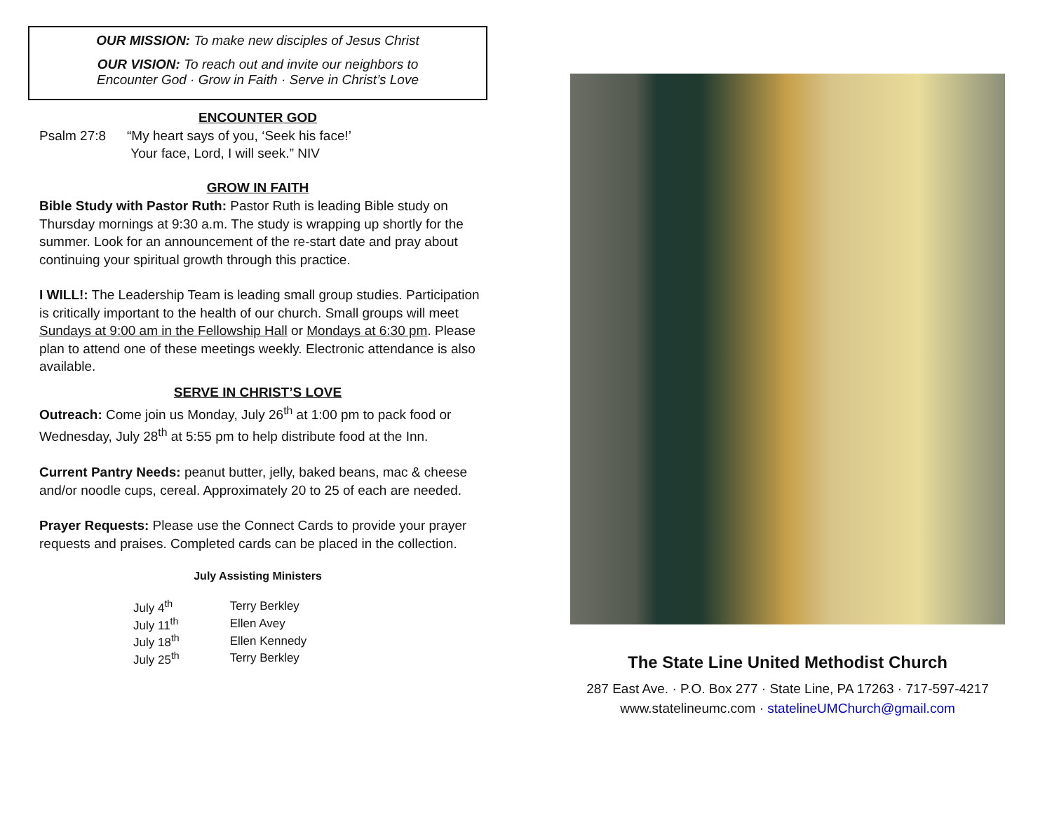OUR MISSION: To make new disciples of Jesus Christ
OUR VISION: To reach out and invite our neighbors to
Encounter God · Grow in Faith · Serve in Christ’s Love
ENCOUNTER GOD
Psalm 27:8 “My heart says of you, ‘Seek his face!’
Your face, Lord, I will seek.” NIV
GROW IN FAITH
Bible Study with Pastor Ruth: Pastor Ruth is leading Bible study on Thursday mornings at 9:30 a.m. The study is wrapping up shortly for the summer. Look for an announcement of the re-start date and pray about continuing your spiritual growth through this practice.
I WILL!: The Leadership Team is leading small group studies. Participation is critically important to the health of our church. Small groups will meet Sundays at 9:00 am in the Fellowship Hall or Mondays at 6:30 pm. Please plan to attend one of these meetings weekly. Electronic attendance is also available.
SERVE IN CHRIST’S LOVE
Outreach: Come join us Monday, July 26<sup>th</sup> at 1:00 pm to pack food or Wednesday, July 28<sup>th</sup> at 5:55 pm to help distribute food at the Inn.
Current Pantry Needs: peanut butter, jelly, baked beans, mac & cheese and/or noodle cups, cereal. Approximately 20 to 25 of each are needed.
Prayer Requests: Please use the Connect Cards to provide your prayer requests and praises. Completed cards can be placed in the collection.
July Assisting Ministers
| July 4<sup>th</sup> | Terry Berkley |
| July 11<sup>th</sup> | Ellen Avey |
| July 18<sup>th</sup> | Ellen Kennedy |
| July 25<sup>th</sup> | Terry Berkley |
The State Line United Methodist Church
287 East Ave. · P.O. Box 277 · State Line, PA 17263 · 717-597-4217
www.statelineumc.com · statelineUMChurch@gmail.com